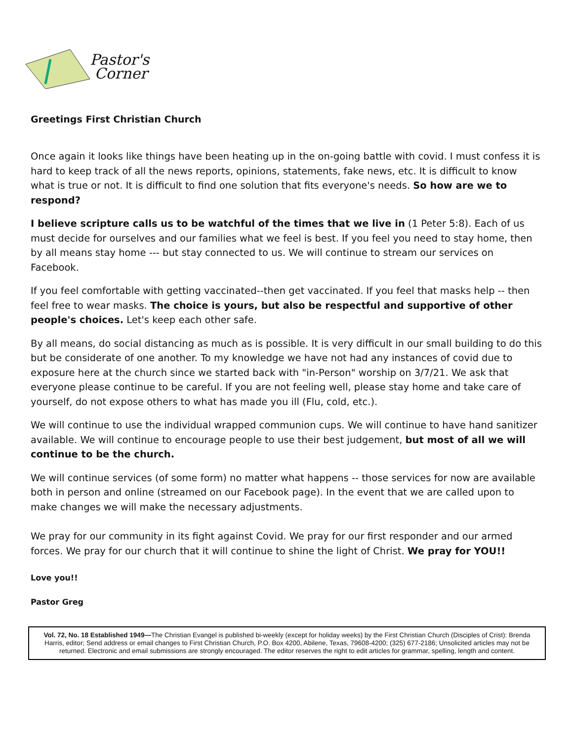Pastor's
Corner
Greetings First Christian Church
Once again it looks like things have been heating up in the on-going battle with covid. I must confess it is hard to keep track of all the news reports, opinions, statements, fake news, etc. It is difficult to know what is true or not. It is difficult to find one solution that fits everyone's needs. So how are we to respond?
I believe scripture calls us to be watchful of the times that we live in (1 Peter 5:8). Each of us must decide for ourselves and our families what we feel is best. If you feel you need to stay home, then by all means stay home --- but stay connected to us. We will continue to stream our services on Facebook.
If you feel comfortable with getting vaccinated--then get vaccinated. If you feel that masks help -- then feel free to wear masks. The choice is yours, but also be respectful and supportive of other people's choices. Let's keep each other safe.
By all means, do social distancing as much as is possible. It is very difficult in our small building to do this but be considerate of one another. To my knowledge we have not had any instances of covid due to exposure here at the church since we started back with "in-Person" worship on 3/7/21. We ask that everyone please continue to be careful. If you are not feeling well, please stay home and take care of yourself, do not expose others to what has made you ill (Flu, cold, etc.).
We will continue to use the individual wrapped communion cups. We will continue to have hand sanitizer available. We will continue to encourage people to use their best judgement, but most of all we will continue to be the church.
We will continue services (of some form) no matter what happens -- those services for now are available both in person and online (streamed on our Facebook page). In the event that we are called upon to make changes we will make the necessary adjustments.
We pray for our community in its fight against Covid. We pray for our first responder and our armed forces. We pray for our church that it will continue to shine the light of Christ. We pray for YOU!!
Love you!!
Pastor Greg
Vol. 72, No. 18 Established 1949—The Christian Evangel is published bi-weekly (except for holiday weeks) by the First Christian Church (Disciples of Crist): Brenda Harris, editor; Send address or email changes to First Christian Church, P.O. Box 4200, Abilene, Texas, 79608-4200; (325) 677-2186; Unsolicited articles may not be returned. Electronic and email submissions are strongly encouraged. The editor reserves the right to edit articles for grammar, spelling, length and content.